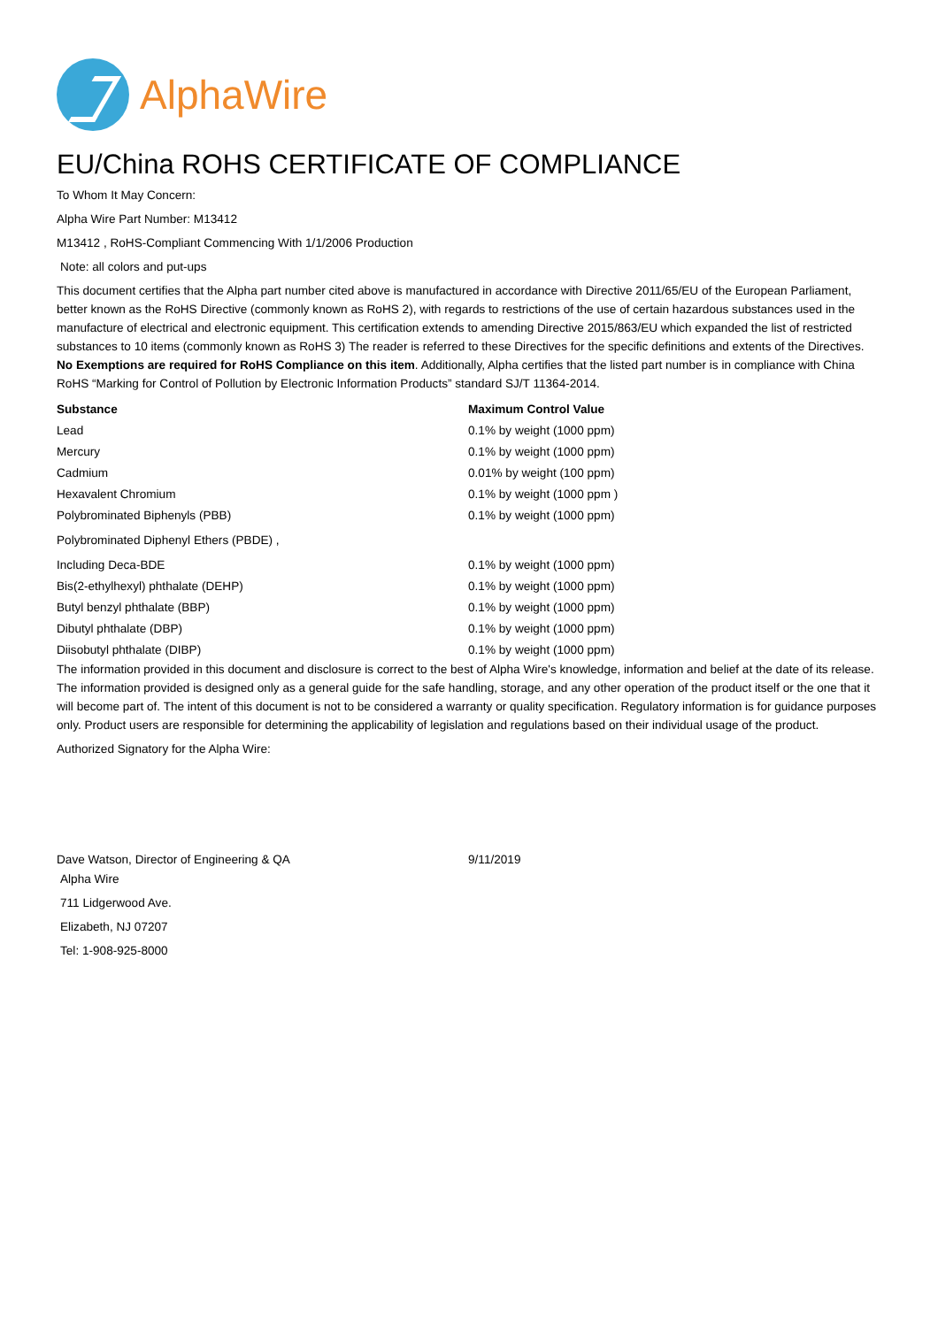AlphaWire
EU/China ROHS CERTIFICATE OF COMPLIANCE
To Whom It May Concern:
Alpha Wire Part Number: M13412
M13412 , RoHS-Compliant Commencing With 1/1/2006 Production
Note: all colors and put-ups
This document certifies that the Alpha part number cited above is manufactured in accordance with Directive 2011/65/EU of the European Parliament, better known as the RoHS Directive (commonly known as RoHS 2), with regards to restrictions of the use of certain hazardous substances used in the manufacture of electrical and electronic equipment. This certification extends to amending Directive 2015/863/EU which expanded the list of restricted substances to 10 items (commonly known as RoHS 3) The reader is referred to these Directives for the specific definitions and extents of the Directives. No Exemptions are required for RoHS Compliance on this item. Additionally, Alpha certifies that the listed part number is in compliance with China RoHS “Marking for Control of Pollution by Electronic Information Products” standard SJ/T 11364-2014.
| Substance | Maximum Control Value |
| --- | --- |
| Lead | 0.1% by weight (1000 ppm) |
| Mercury | 0.1% by weight (1000 ppm) |
| Cadmium | 0.01% by weight (100 ppm) |
| Hexavalent Chromium | 0.1% by weight (1000 ppm ) |
| Polybrominated Biphenyls (PBB) | 0.1% by weight (1000 ppm) |
| Polybrominated Diphenyl Ethers (PBDE) , | |
| Including Deca-BDE | 0.1% by weight (1000 ppm) |
| Bis(2-ethylhexyl) phthalate (DEHP) | 0.1% by weight (1000 ppm) |
| Butyl benzyl phthalate (BBP) | 0.1% by weight (1000 ppm) |
| Dibutyl phthalate (DBP) | 0.1% by weight (1000 ppm) |
| Diisobutyl phthalate (DIBP) | 0.1% by weight (1000 ppm) |
The information provided in this document and disclosure is correct to the best of Alpha Wire's knowledge, information and belief at the date of its release. The information provided is designed only as a general guide for the safe handling, storage, and any other operation of the product itself or the one that it will become part of. The intent of this document is not to be considered a warranty or quality specification. Regulatory information is for guidance purposes only. Product users are responsible for determining the applicability of legislation and regulations based on their individual usage of the product.
Authorized Signatory for the Alpha Wire:
| Dave Watson, Director of Engineering & QA | 9/11/2019 |
Alpha Wire
711 Lidgerwood Ave.
Elizabeth, NJ 07207
Tel: 1-908-925-8000